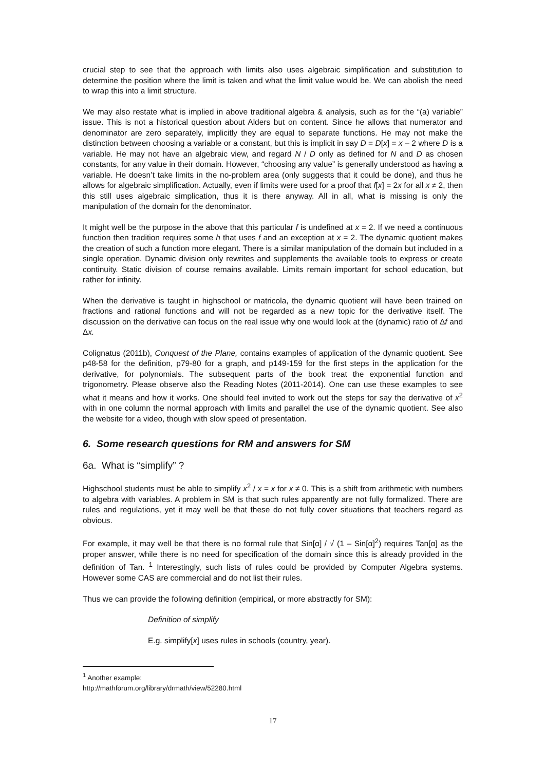crucial step to see that the approach with limits also uses algebraic simplification and substitution to determine the position where the limit is taken and what the limit value would be. We can abolish the need to wrap this into a limit structure.
We may also restate what is implied in above traditional algebra & analysis, such as for the “(a) variable” issue. This is not a historical question about Alders but on content. Since he allows that numerator and denominator are zero separately, implicitly they are equal to separate functions. He may not make the distinction between choosing a variable or a constant, but this is implicit in say D = D[x] = x – 2 where D is a variable. He may not have an algebraic view, and regard N / D only as defined for N and D as chosen constants, for any value in their domain. However, “choosing any value” is generally understood as having a variable. He doesn’t take limits in the no-problem area (only suggests that it could be done), and thus he allows for algebraic simplification. Actually, even if limits were used for a proof that f[x] = 2x for all x ≠ 2, then this still uses algebraic simplication, thus it is there anyway. All in all, what is missing is only the manipulation of the domain for the denominator.
It might well be the purpose in the above that this particular f is undefined at x = 2. If we need a continuous function then tradition requires some h that uses f and an exception at x = 2. The dynamic quotient makes the creation of such a function more elegant. There is a similar manipulation of the domain but included in a single operation. Dynamic division only rewrites and supplements the available tools to express or create continuity. Static division of course remains available. Limits remain important for school education, but rather for infinity.
When the derivative is taught in highschool or matricola, the dynamic quotient will have been trained on fractions and rational functions and will not be regarded as a new topic for the derivative itself. The discussion on the derivative can focus on the real issue why one would look at the (dynamic) ratio of Δf and Δx.
Colignatus (2011b), Conquest of the Plane, contains examples of application of the dynamic quotient. See p48-58 for the definition, p79-80 for a graph, and p149-159 for the first steps in the application for the derivative, for polynomials. The subsequent parts of the book treat the exponential function and trigonometry. Please observe also the Reading Notes (2011-2014). One can use these examples to see what it means and how it works. One should feel invited to work out the steps for say the derivative of x<sup>2</sup> with in one column the normal approach with limits and parallel the use of the dynamic quotient. See also the website for a video, though with slow speed of presentation.
6. Some research questions for RM and answers for SM
6a. What is “simplify” ?
Highschool students must be able to simplify x<sup>2</sup> / x = x for x ≠ 0. This is a shift from arithmetic with numbers to algebra with variables. A problem in SM is that such rules apparently are not fully formalized. There are rules and regulations, yet it may well be that these do not fully cover situations that teachers regard as obvious.
For example, it may well be that there is no formal rule that Sin[α] / √ (1 – Sin[α]<sup>2</sup>) requires Tan[α] as the proper answer, while there is no need for specification of the domain since this is already provided in the definition of Tan. <sup>1</sup> Interestingly, such lists of rules could be provided by Computer Algebra systems. However some CAS are commercial and do not list their rules.
Thus we can provide the following definition (empirical, or more abstractly for SM):
Definition of simplify
E.g. simplify[x] uses rules in schools (country, year).
<sup>1</sup> Another example: http://mathforum.org/library/drmath/view/52280.html
17